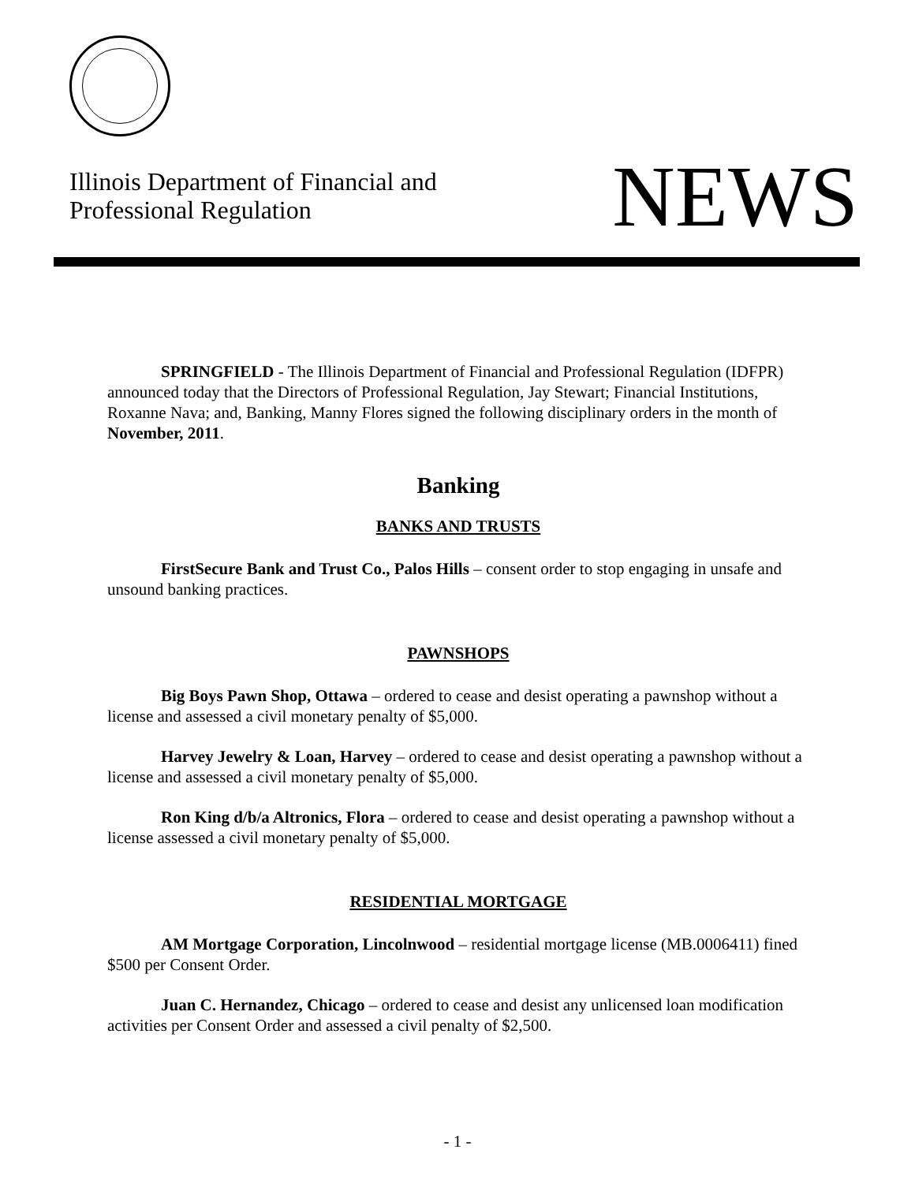Illinois Department of Financial and
Professional Regulation
NEWS
SPRINGFIELD - The Illinois Department of Financial and Professional Regulation (IDFPR) announced today that the Directors of Professional Regulation, Jay Stewart; Financial Institutions, Roxanne Nava; and, Banking, Manny Flores signed the following disciplinary orders in the month of November, 2011.
Banking
BANKS AND TRUSTS
FirstSecure Bank and Trust Co., Palos Hills – consent order to stop engaging in unsafe and unsound banking practices.
PAWNSHOPS
Big Boys Pawn Shop, Ottawa – ordered to cease and desist operating a pawnshop without a license and assessed a civil monetary penalty of $5,000.
Harvey Jewelry & Loan, Harvey – ordered to cease and desist operating a pawnshop without a license and assessed a civil monetary penalty of $5,000.
Ron King d/b/a Altronics, Flora – ordered to cease and desist operating a pawnshop without a license assessed a civil monetary penalty of $5,000.
RESIDENTIAL MORTGAGE
AM Mortgage Corporation, Lincolnwood – residential mortgage license (MB.0006411) fined $500 per Consent Order.
Juan C. Hernandez, Chicago – ordered to cease and desist any unlicensed loan modification activities per Consent Order and assessed a civil penalty of $2,500.
- 1 -